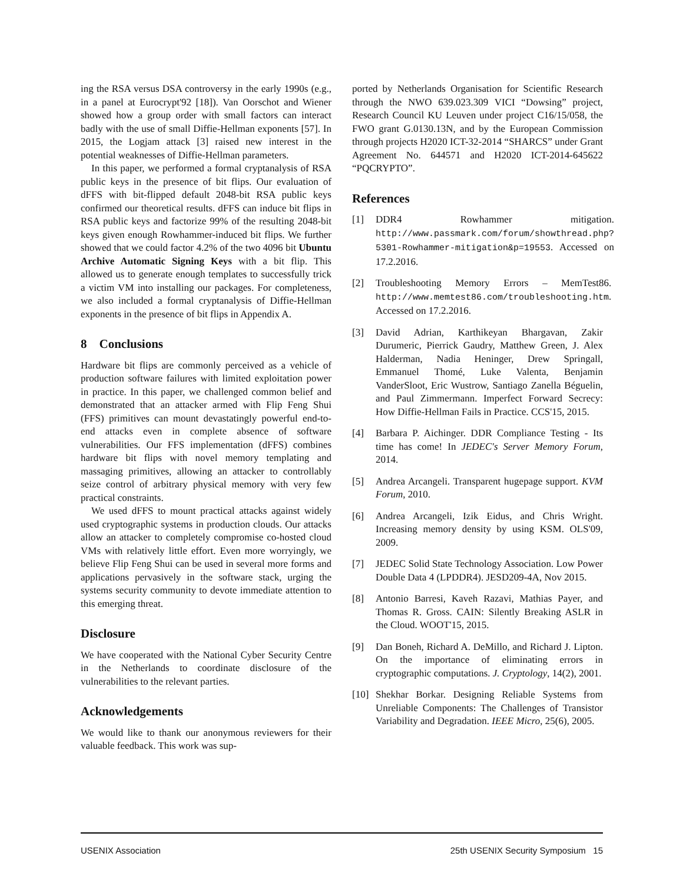ing the RSA versus DSA controversy in the early 1990s (e.g., in a panel at Eurocrypt'92 [18]). Van Oorschot and Wiener showed how a group order with small factors can interact badly with the use of small Diffie-Hellman exponents [57]. In 2015, the Logjam attack [3] raised new interest in the potential weaknesses of Diffie-Hellman parameters.
In this paper, we performed a formal cryptanalysis of RSA public keys in the presence of bit flips. Our evaluation of dFFS with bit-flipped default 2048-bit RSA public keys confirmed our theoretical results. dFFS can induce bit flips in RSA public keys and factorize 99% of the resulting 2048-bit keys given enough Rowhammer-induced bit flips. We further showed that we could factor 4.2% of the two 4096 bit Ubuntu Archive Automatic Signing Keys with a bit flip. This allowed us to generate enough templates to successfully trick a victim VM into installing our packages. For completeness, we also included a formal cryptanalysis of Diffie-Hellman exponents in the presence of bit flips in Appendix A.
8 Conclusions
Hardware bit flips are commonly perceived as a vehicle of production software failures with limited exploitation power in practice. In this paper, we challenged common belief and demonstrated that an attacker armed with Flip Feng Shui (FFS) primitives can mount devastatingly powerful end-to-end attacks even in complete absence of software vulnerabilities. Our FFS implementation (dFFS) combines hardware bit flips with novel memory templating and massaging primitives, allowing an attacker to controllably seize control of arbitrary physical memory with very few practical constraints.
We used dFFS to mount practical attacks against widely used cryptographic systems in production clouds. Our attacks allow an attacker to completely compromise co-hosted cloud VMs with relatively little effort. Even more worryingly, we believe Flip Feng Shui can be used in several more forms and applications pervasively in the software stack, urging the systems security community to devote immediate attention to this emerging threat.
Disclosure
We have cooperated with the National Cyber Security Centre in the Netherlands to coordinate disclosure of the vulnerabilities to the relevant parties.
Acknowledgements
We would like to thank our anonymous reviewers for their valuable feedback. This work was sup-
ported by Netherlands Organisation for Scientific Research through the NWO 639.023.309 VICI “Dowsing” project, Research Council KU Leuven under project C16/15/058, the FWO grant G.0130.13N, and by the European Commission through projects H2020 ICT-32-2014 “SHARCS” under Grant Agreement No. 644571 and H2020 ICT-2014-645622 “PQCRYPTO”.
References
[1] DDR4 Rowhammer mitigation. http://www.passmark.com/forum/showthread.php?5301-Rowhammer-mitigation&p=19553. Accessed on 17.2.2016.
[2] Troubleshooting Memory Errors – MemTest86. http://www.memtest86.com/troubleshooting.htm. Accessed on 17.2.2016.
[3] David Adrian, Karthikeyan Bhargavan, Zakir Durumeric, Pierrick Gaudry, Matthew Green, J. Alex Halderman, Nadia Heninger, Drew Springall, Emmanuel Thomé, Luke Valenta, Benjamin VanderSloot, Eric Wustrow, Santiago Zanella Béguelin, and Paul Zimmermann. Imperfect Forward Secrecy: How Diffie-Hellman Fails in Practice. CCS'15, 2015.
[4] Barbara P. Aichinger. DDR Compliance Testing - Its time has come! In JEDEC's Server Memory Forum, 2014.
[5] Andrea Arcangeli. Transparent hugepage support. KVM Forum, 2010.
[6] Andrea Arcangeli, Izik Eidus, and Chris Wright. Increasing memory density by using KSM. OLS'09, 2009.
[7] JEDEC Solid State Technology Association. Low Power Double Data 4 (LPDDR4). JESD209-4A, Nov 2015.
[8] Antonio Barresi, Kaveh Razavi, Mathias Payer, and Thomas R. Gross. CAIN: Silently Breaking ASLR in the Cloud. WOOT'15, 2015.
[9] Dan Boneh, Richard A. DeMillo, and Richard J. Lipton. On the importance of eliminating errors in cryptographic computations. J. Cryptology, 14(2), 2001.
[10] Shekhar Borkar. Designing Reliable Systems from Unreliable Components: The Challenges of Transistor Variability and Degradation. IEEE Micro, 25(6), 2005.
USENIX Association 25th USENIX Security Symposium 15